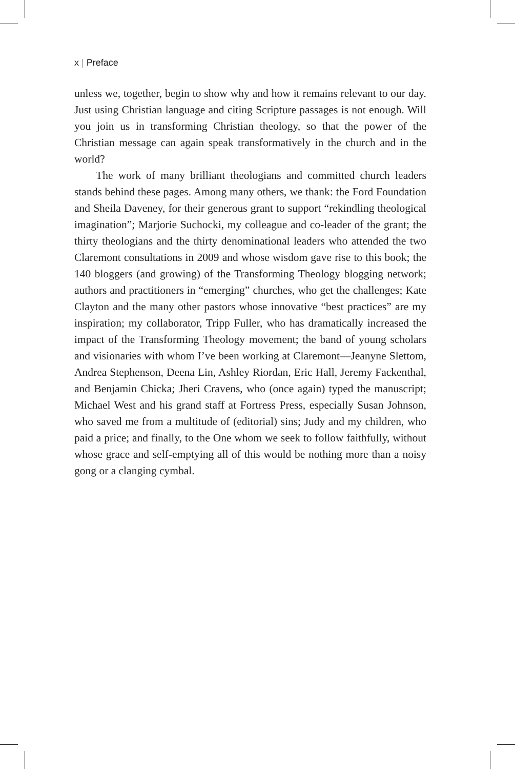x | Preface
unless we, together, begin to show why and how it remains relevant to our day. Just using Christian language and citing Scripture passages is not enough. Will you join us in transforming Christian theology, so that the power of the Christian message can again speak transformatively in the church and in the world?
The work of many brilliant theologians and committed church leaders stands behind these pages. Among many others, we thank: the Ford Foundation and Sheila Daveney, for their generous grant to support “rekindling theological imagination”; Marjorie Suchocki, my colleague and co-leader of the grant; the thirty theologians and the thirty denominational leaders who attended the two Claremont consultations in 2009 and whose wisdom gave rise to this book; the 140 bloggers (and growing) of the Transforming Theology blogging network; authors and practitioners in “emerging” churches, who get the challenges; Kate Clayton and the many other pastors whose innovative “best practices” are my inspiration; my collaborator, Tripp Fuller, who has dramatically increased the impact of the Transforming Theology movement; the band of young scholars and visionaries with whom I’ve been working at Claremont—Jeanyne Slettom, Andrea Stephenson, Deena Lin, Ashley Riordan, Eric Hall, Jeremy Fackenthal, and Benjamin Chicka; Jheri Cravens, who (once again) typed the manuscript; Michael West and his grand staff at Fortress Press, especially Susan Johnson, who saved me from a multitude of (editorial) sins; Judy and my children, who paid a price; and finally, to the One whom we seek to follow faithfully, without whose grace and self-emptying all of this would be nothing more than a noisy gong or a clanging cymbal.